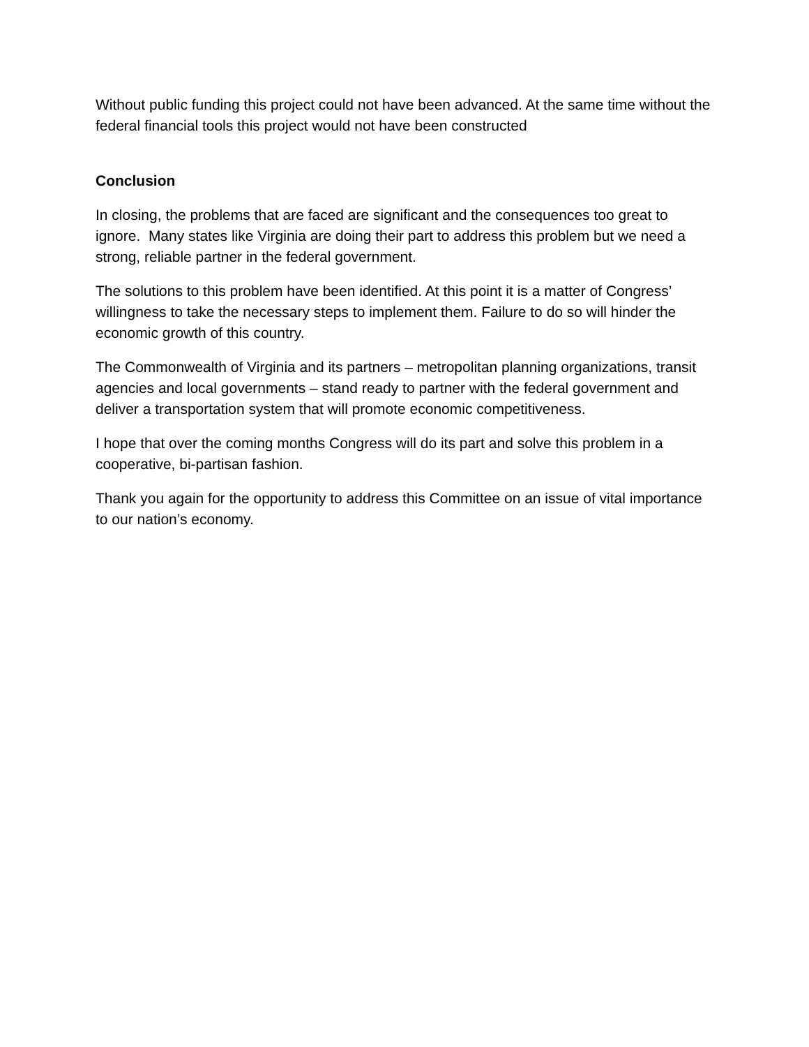Without public funding this project could not have been advanced. At the same time without the federal financial tools this project would not have been constructed
Conclusion
In closing, the problems that are faced are significant and the consequences too great to ignore. Many states like Virginia are doing their part to address this problem but we need a strong, reliable partner in the federal government.
The solutions to this problem have been identified. At this point it is a matter of Congress’ willingness to take the necessary steps to implement them. Failure to do so will hinder the economic growth of this country.
The Commonwealth of Virginia and its partners – metropolitan planning organizations, transit agencies and local governments – stand ready to partner with the federal government and deliver a transportation system that will promote economic competitiveness.
I hope that over the coming months Congress will do its part and solve this problem in a cooperative, bi-partisan fashion.
Thank you again for the opportunity to address this Committee on an issue of vital importance to our nation’s economy.